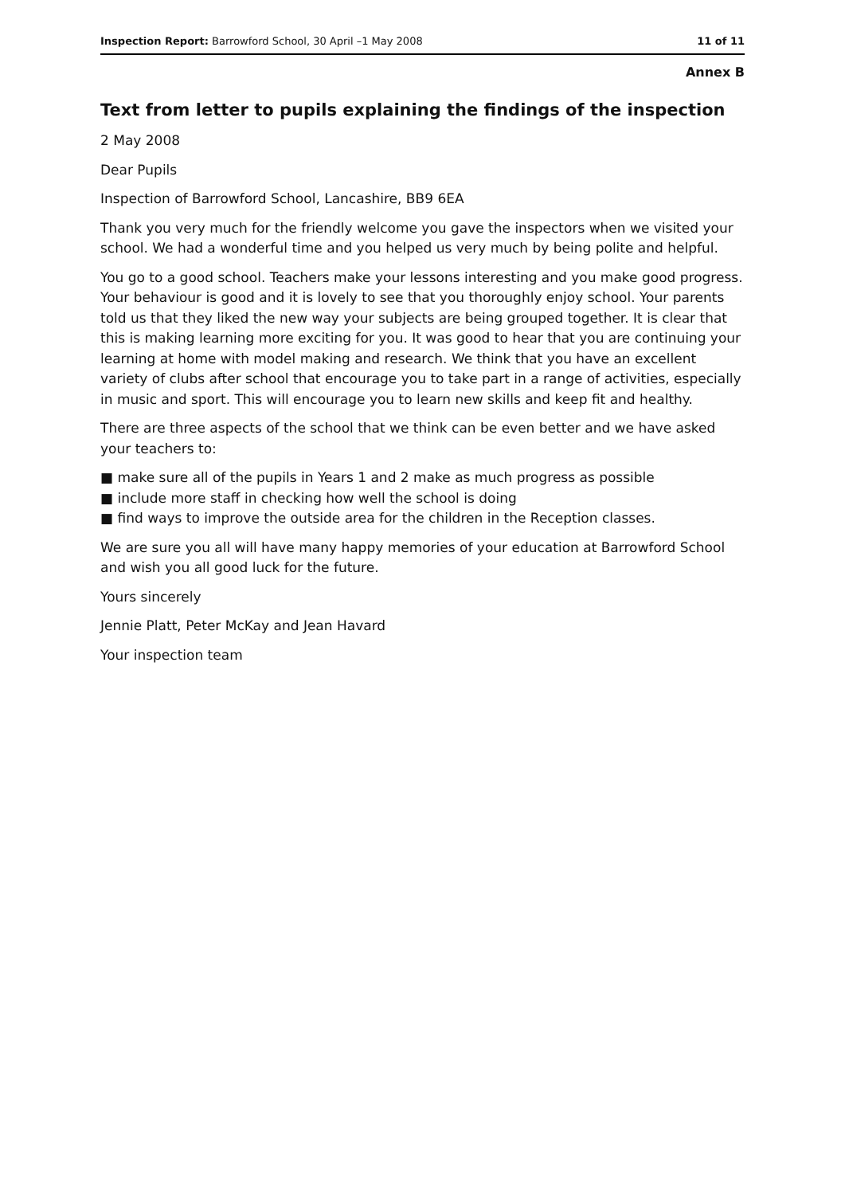Inspection Report: Barrowford School, 30 April –1 May 2008 11 of 11
Annex B
Text from letter to pupils explaining the findings of the inspection
2 May 2008
Dear Pupils
Inspection of Barrowford School, Lancashire, BB9 6EA
Thank you very much for the friendly welcome you gave the inspectors when we visited your school. We had a wonderful time and you helped us very much by being polite and helpful.
You go to a good school. Teachers make your lessons interesting and you make good progress. Your behaviour is good and it is lovely to see that you thoroughly enjoy school. Your parents told us that they liked the new way your subjects are being grouped together. It is clear that this is making learning more exciting for you. It was good to hear that you are continuing your learning at home with model making and research. We think that you have an excellent variety of clubs after school that encourage you to take part in a range of activities, especially in music and sport. This will encourage you to learn new skills and keep fit and healthy.
There are three aspects of the school that we think can be even better and we have asked your teachers to:
■ make sure all of the pupils in Years 1 and 2 make as much progress as possible
■ include more staff in checking how well the school is doing
■ find ways to improve the outside area for the children in the Reception classes.
We are sure you all will have many happy memories of your education at Barrowford School and wish you all good luck for the future.
Yours sincerely
Jennie Platt, Peter McKay and Jean Havard
Your inspection team